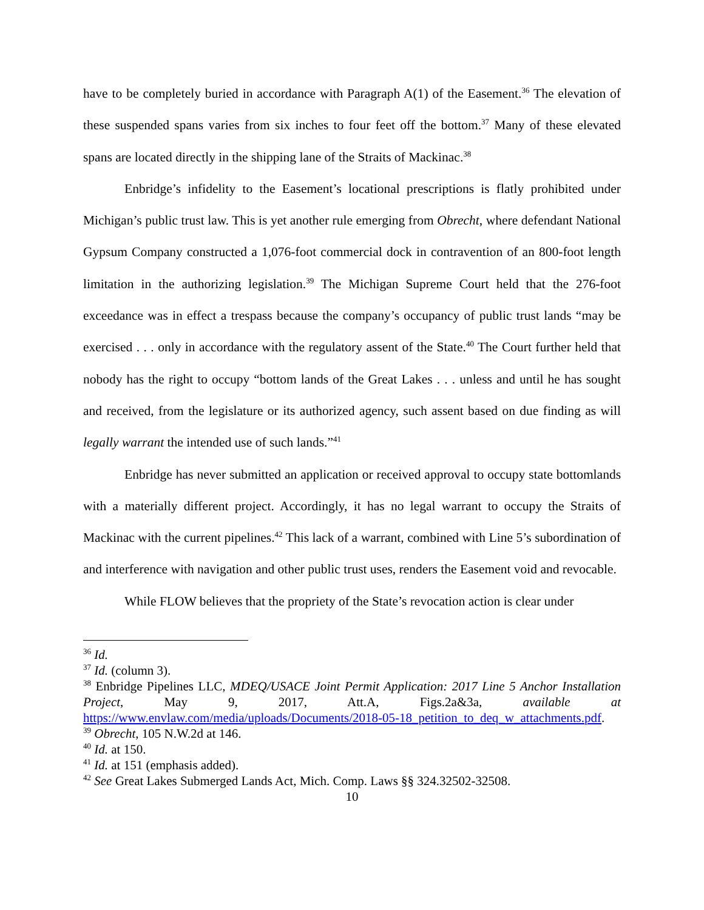have to be completely buried in accordance with Paragraph A(1) of the Easement.<sup>36</sup> The elevation of these suspended spans varies from six inches to four feet off the bottom.<sup>37</sup> Many of these elevated spans are located directly in the shipping lane of the Straits of Mackinac.<sup>38</sup>
Enbridge’s infidelity to the Easement’s locational prescriptions is flatly prohibited under Michigan’s public trust law. This is yet another rule emerging from Obrecht, where defendant National Gypsum Company constructed a 1,076-foot commercial dock in contravention of an 800-foot length limitation in the authorizing legislation.<sup>39</sup> The Michigan Supreme Court held that the 276-foot exceedance was in effect a trespass because the company’s occupancy of public trust lands “may be exercised . . . only in accordance with the regulatory assent of the State.<sup>40</sup> The Court further held that nobody has the right to occupy “bottom lands of the Great Lakes . . . unless and until he has sought and received, from the legislature or its authorized agency, such assent based on due finding as will legally warrant the intended use of such lands.”<sup>41</sup>
Enbridge has never submitted an application or received approval to occupy state bottomlands with a materially different project. Accordingly, it has no legal warrant to occupy the Straits of Mackinac with the current pipelines.<sup>42</sup> This lack of a warrant, combined with Line 5’s subordination of and interference with navigation and other public trust uses, renders the Easement void and revocable.
While FLOW believes that the propriety of the State’s revocation action is clear under
<sup>36</sup> Id.
<sup>37</sup> Id. (column 3).
<sup>38</sup> Enbridge Pipelines LLC, MDEQ/USACE Joint Permit Application: 2017 Line 5 Anchor Installation Project, May 9, 2017, Att.A, Figs.2a&3a, available at https://www.envlaw.com/media/uploads/Documents/2018-05-18_petition_to_deq_w_attachments.pdf.
<sup>39</sup> Obrecht, 105 N.W.2d at 146.
<sup>40</sup> Id. at 150.
<sup>41</sup> Id. at 151 (emphasis added).
<sup>42</sup> See Great Lakes Submerged Lands Act, Mich. Comp. Laws §§ 324.32502-32508.
10